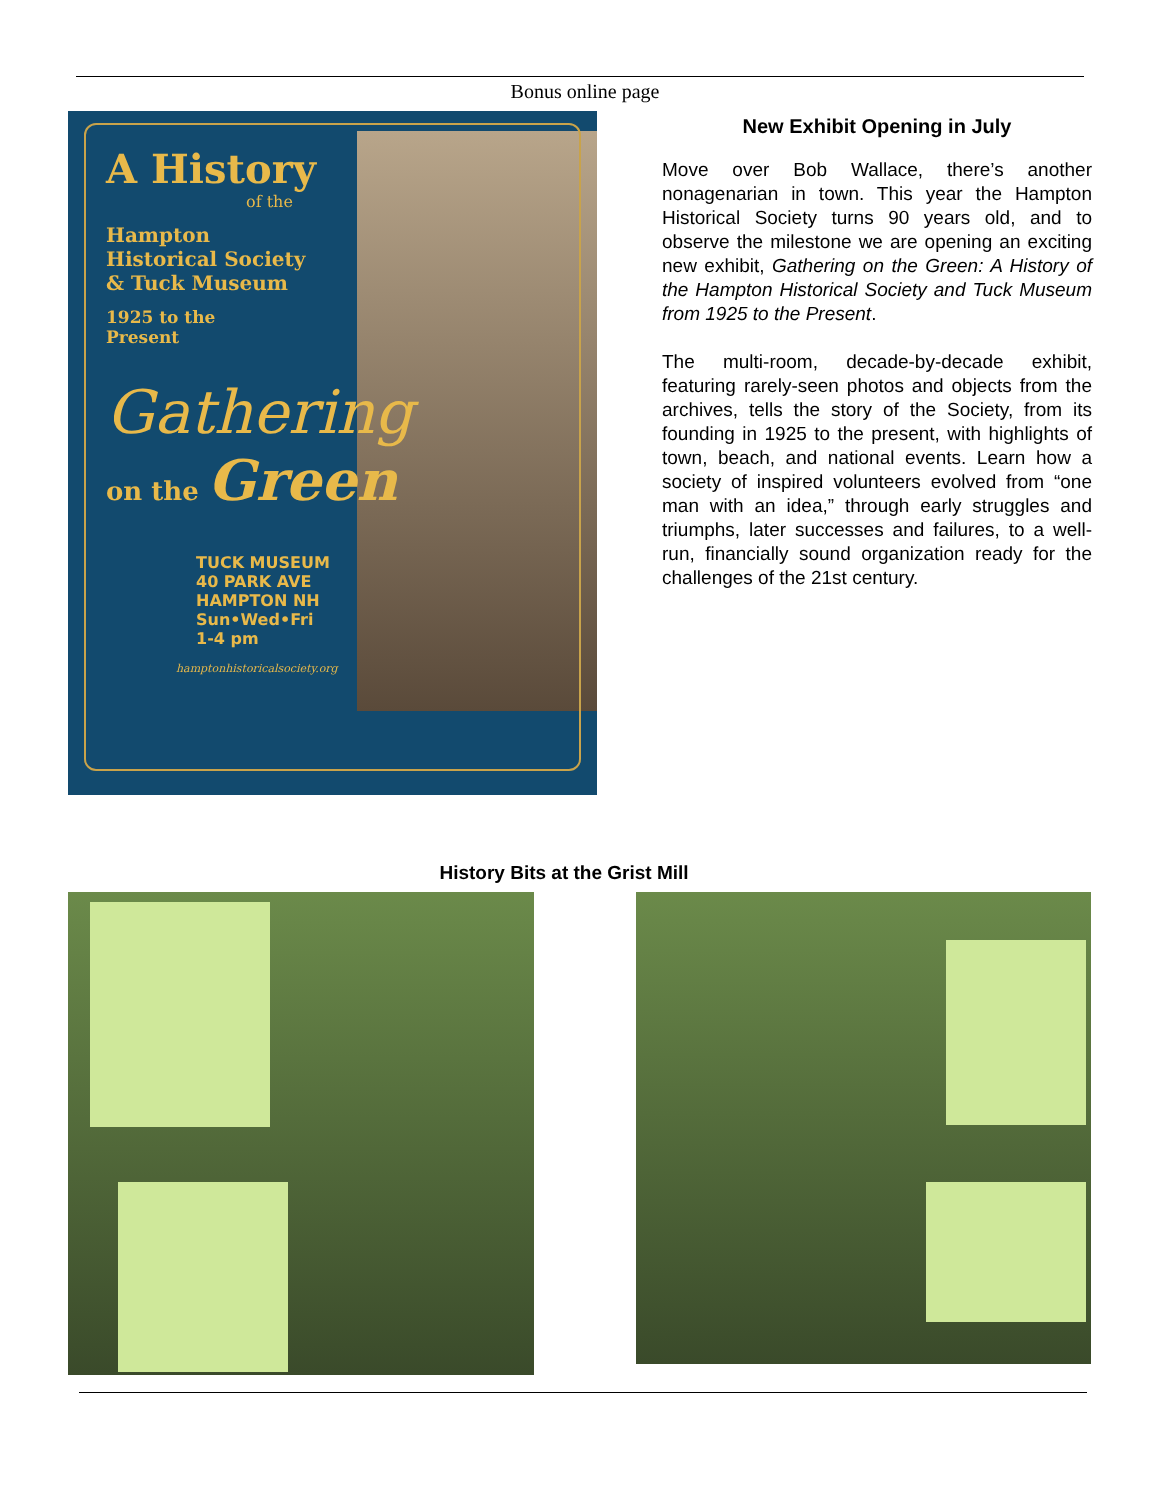Bonus online page
A History
of the
Hampton
Historical Society
& Tuck Museum
1925 to the
Present
Gathering
on the Green
TUCK MUSEUM
40 PARK AVE
HAMPTON NH
Sun•Wed•Fri
1-4 pm
hamptonhistoricalsociety.org
New Exhibit Opening in July
Move over Bob Wallace, there’s another nonagenarian in town. This year the Hampton Historical Society turns 90 years old, and to observe the milestone we are opening an exciting new exhibit, Gathering on the Green: A History of the Hampton Historical Society and Tuck Museum from 1925 to the Present.
The multi-room, decade-by-decade exhibit, featuring rarely-seen photos and objects from the archives, tells the story of the Society, from its founding in 1925 to the present, with highlights of town, beach, and national events. Learn how a society of inspired volunteers evolved from “one man with an idea,” through early struggles and triumphs, later successes and failures, to a well-run, financially sound organization ready for the challenges of the 21st century.
History Bits at the Grist Mill